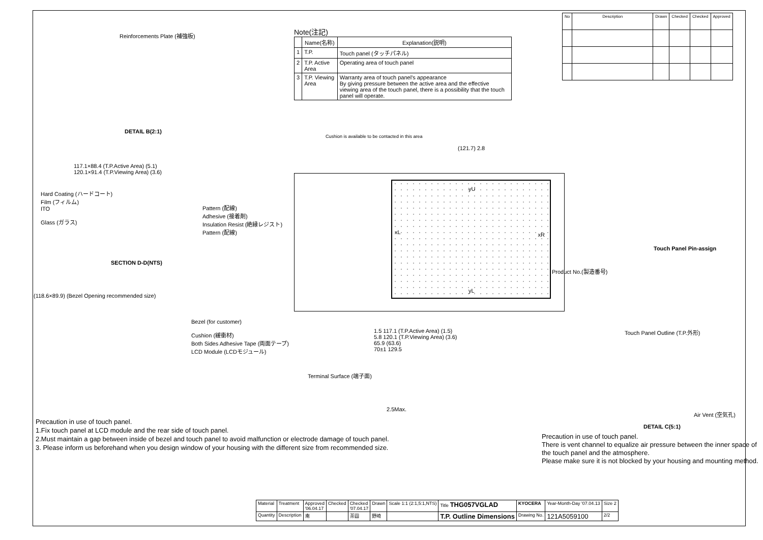Reinforcements Plate (補強板)
DETAIL B(2:1)
117.1×88.4 (T.P.Active Area) (5.1)
120.1×91.4 (T.P.Viewing Area) (3.6)
Hard Coating (ハードコート)
Film (フィルム)
ITO
Glass (ガラス)
Pattern (配線)
Adhesive (接着剤)
Insulation Resist (絶縁レジスト)
Pattern (配線)
SECTION D-D(NTS)
(118.6×89.9) (Bezel Opening recommended size)
Bezel (for customer)
Cushion (緩衝材)
Both Sides Adhesive Tape (両面テープ)
LCD Module (LCDモジュール)
Note(注記)
| | Name(名称) | Explanation(説明) |
| --- | --- | --- |
| 1 | T.P. | Touch panel (タッチパネル) |
| 2 | T.P. Active Area | Operating area of touch panel |
| 3 | T.P. Viewing Area | Warranty area of touch panel's appearance By giving pressure between the active area and the effective viewing area of the touch panel, there is a possibility that the touch panel will operate. |
| No | Description | Drawn | Checked | Checked | Approved |
| --- | --- | --- | --- | --- | --- |
Cushion is available to be contacted in this area
(121.7) 2.8
yU
xL xR
yL
1.5 117.1 (T.P.Active Area) (1.5)
5.8 120.1 (T.P.Viewing Area) (3.6)
65.9 (63.6)
70±1 129.5
Terminal Surface (端子面)
2.5Max.
Product No.(製造番号)
Touch Panel Pin-assign
Touch Panel Outline (T.P.外形)
Air Vent (空気孔)
DETAIL C(5:1)
Precaution in use of touch panel.
1.Fix touch panel at LCD module and the rear side of touch panel.
2.Must maintain a gap between inside of bezel and touch panel to avoid malfunction or electrode damage of touch panel.
3. Please inform us beforehand when you design window of your housing with the different size from recommended size.
Precaution in use of touch panel.
There is vent channel to equalize air pressure between the inner space of the touch panel and the atmosphere.
Please make sure it is not blocked by your housing and mounting method.
| Material | Treatment | Approved '06.04.17 | Checked | Checked '07.04.17 | Drawn | Scale 1:1 (2:1,5:1,NTS) | Title THG057VGLAD | KYOCERA | Year-Month-Day '07.04.13 | Size 2 |
| Quantity | Description | 南 | | 茶圓 | 野崎 | | T.P. Outline Dimensions | Drawing No. | 121A5059100 | 2/2 |